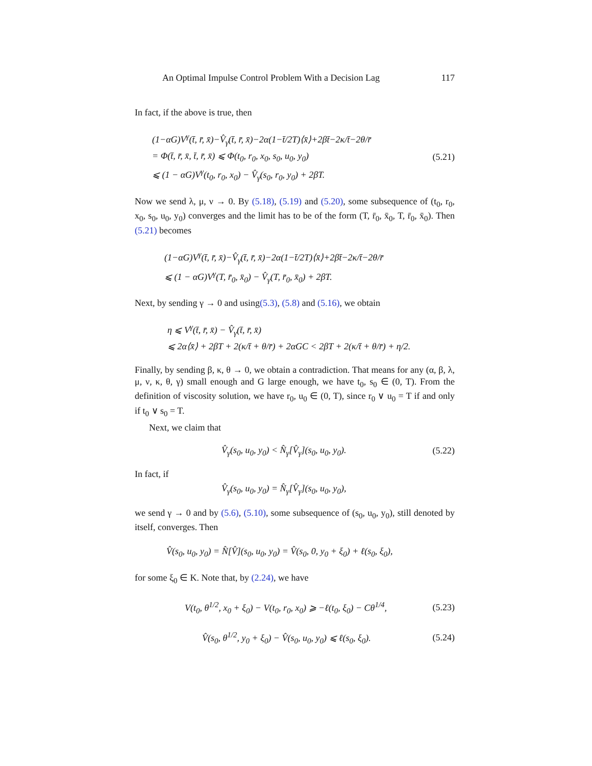An Optimal Impulse Control Problem With a Decision Lag 117
In fact, if the above is true, then
(1−αG)V<sup>γ</sup>(t̄, r̄, x̄)−V̂<sub>γ</sub>(t̄, r̄, x̄)−2α(1−t̄/2T)⟨x̄⟩+2βt̄−2κ/t̄−2θ/r̄
= Φ(t̄, r̄, x̄, t̄, r̄, x̄) ⩽ Φ(t<sub>0</sub>, r<sub>0</sub>, x<sub>0</sub>, s<sub>0</sub>, u<sub>0</sub>, y<sub>0</sub>)
⩽ (1 − αG)V<sup>γ</sup>(t<sub>0</sub>, r<sub>0</sub>, x<sub>0</sub>) − V̂<sub>γ</sub>(s<sub>0</sub>, r<sub>0</sub>, y<sub>0</sub>) + 2βT.
(5.21)
Now we send λ, μ, ν → 0. By (5.18), (5.19) and (5.20), some subsequence of (t<sub>0</sub>, r<sub>0</sub>, x<sub>0</sub>, s<sub>0</sub>, u<sub>0</sub>, y<sub>0</sub>) converges and the limit has to be of the form (T, r̄<sub>0</sub>, x̄<sub>0</sub>, T, r̄<sub>0</sub>, x̄<sub>0</sub>). Then (5.21) becomes
(1−αG)V<sup>γ</sup>(t̄, r̄, x̄)−V̂<sub>γ</sub>(t̄, r̄, x̄)−2α(1−t̄/2T)⟨x̄⟩+2βt̄−2κ/t̄−2θ/r̄
⩽ (1 − αG)V<sup>γ</sup>(T, r̄<sub>0</sub>, x̄<sub>0</sub>) − V̂<sub>γ</sub>(T, r̄<sub>0</sub>, x̄<sub>0</sub>) + 2βT.
Next, by sending γ → 0 and using(5.3), (5.8) and (5.16), we obtain
η ⩽ V<sup>γ</sup>(t̄, r̄, x̄) − V̂<sub>γ</sub>(t̄, r̄, x̄)
⩽ 2α⟨x̄⟩ + 2βT + 2(κ/t̄ + θ/r̄) + 2αGC < 2βT + 2(κ/t̄ + θ/r̄) + η/2.
Finally, by sending β, κ, θ → 0, we obtain a contradiction. That means for any (α, β, λ, μ, ν, κ, θ, γ) small enough and G large enough, we have t<sub>0</sub>, s<sub>0</sub> ∈ (0, T). From the definition of viscosity solution, we have r<sub>0</sub>, u<sub>0</sub> ∈ (0, T), since r<sub>0</sub> ∨ u<sub>0</sub> = T if and only if t<sub>0</sub> ∨ s<sub>0</sub> = T.
Next, we claim that
V̂<sub>γ</sub>(s<sub>0</sub>, u<sub>0</sub>, y<sub>0</sub>) < N̂<sub>γ</sub>[V̂<sub>γ</sub>](s<sub>0</sub>, u<sub>0</sub>, y<sub>0</sub>).
(5.22)
In fact, if
V̂<sub>γ</sub>(s<sub>0</sub>, u<sub>0</sub>, y<sub>0</sub>) = N̂<sub>γ</sub>[V̂<sub>γ</sub>](s<sub>0</sub>, u<sub>0</sub>, y<sub>0</sub>),
we send γ → 0 and by (5.6), (5.10), some subsequence of (s<sub>0</sub>, u<sub>0</sub>, y<sub>0</sub>), still denoted by itself, converges. Then
V̂(s<sub>0</sub>, u<sub>0</sub>, y<sub>0</sub>) = N̂[V̂](s<sub>0</sub>, u<sub>0</sub>, y<sub>0</sub>) = V̂(s<sub>0</sub>, 0, y<sub>0</sub> + ξ<sub>0</sub>) + ℓ(s<sub>0</sub>, ξ<sub>0</sub>),
for some ξ<sub>0</sub> ∈ K. Note that, by (2.24), we have
V(t<sub>0</sub>, θ<sup>1/2</sup>, x<sub>0</sub> + ξ<sub>0</sub>) − V(t<sub>0</sub>, r<sub>0</sub>, x<sub>0</sub>) ⩾ −ℓ(t<sub>0</sub>, ξ<sub>0</sub>) − Cθ<sup>1/4</sup>,
(5.23)
V̂(s<sub>0</sub>, θ<sup>1/2</sup>, y<sub>0</sub> + ξ<sub>0</sub>) − V̂(s<sub>0</sub>, u<sub>0</sub>, y<sub>0</sub>) ⩽ ℓ(s<sub>0</sub>, ξ<sub>0</sub>).
(5.24)